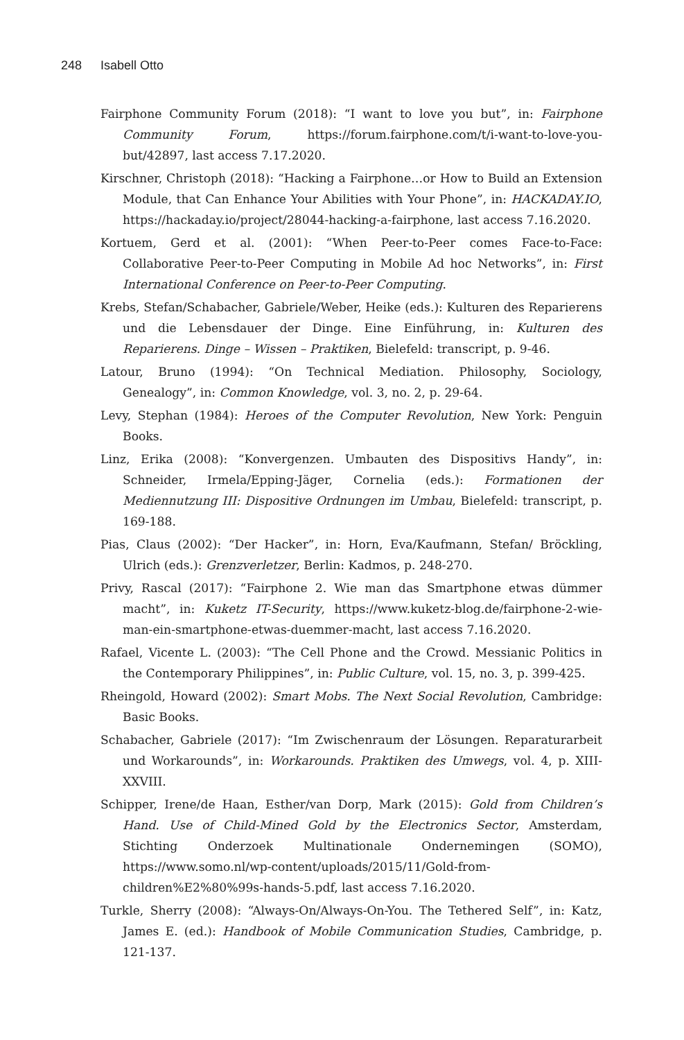248 Isabell Otto
Fairphone Community Forum (2018): “I want to love you but”, in: Fairphone Community Forum, https://forum.fairphone.com/t/i-want-to-love-you-but/42897, last access 7.17.2020.
Kirschner, Christoph (2018): “Hacking a Fairphone…or How to Build an Extension Module, that Can Enhance Your Abilities with Your Phone”, in: HACKADAY.IO, https://hackaday.io/project/28044-hacking-a-fairphone, last access 7.16.2020.
Kortuem, Gerd et al. (2001): “When Peer-to-Peer comes Face-to-Face: Collaborative Peer-to-Peer Computing in Mobile Ad hoc Networks”, in: First International Conference on Peer-to-Peer Computing.
Krebs, Stefan/Schabacher, Gabriele/Weber, Heike (eds.): Kulturen des Reparierens und die Lebensdauer der Dinge. Eine Einführung, in: Kulturen des Reparierens. Dinge – Wissen – Praktiken, Bielefeld: transcript, p. 9-46.
Latour, Bruno (1994): “On Technical Mediation. Philosophy, Sociology, Genealogy”, in: Common Knowledge, vol. 3, no. 2, p. 29-64.
Levy, Stephan (1984): Heroes of the Computer Revolution, New York: Penguin Books.
Linz, Erika (2008): “Konvergenzen. Umbauten des Dispositivs Handy”, in: Schneider, Irmela/Epping-Jäger, Cornelia (eds.): Formationen der Mediennutzung III: Dispositive Ordnungen im Umbau, Bielefeld: transcript, p. 169-188.
Pias, Claus (2002): “Der Hacker”, in: Horn, Eva/Kaufmann, Stefan/ Bröckling, Ulrich (eds.): Grenzverletzer, Berlin: Kadmos, p. 248-270.
Privy, Rascal (2017): “Fairphone 2. Wie man das Smartphone etwas dümmer macht”, in: Kuketz IT-Security, https://www.kuketz-blog.de/fairphone-2-wie-man-ein-smartphone-etwas-duemmer-macht, last access 7.16.2020.
Rafael, Vicente L. (2003): “The Cell Phone and the Crowd. Messianic Politics in the Contemporary Philippines”, in: Public Culture, vol. 15, no. 3, p. 399-425.
Rheingold, Howard (2002): Smart Mobs. The Next Social Revolution, Cambridge: Basic Books.
Schabacher, Gabriele (2017): “Im Zwischenraum der Lösungen. Reparaturarbeit und Workarounds”, in: Workarounds. Praktiken des Umwegs, vol. 4, p. XIII-XXVIII.
Schipper, Irene/de Haan, Esther/van Dorp, Mark (2015): Gold from Children’s Hand. Use of Child-Mined Gold by the Electronics Sector, Amsterdam, Stichting Onderzoek Multinationale Ondernemingen (SOMO), https://www.somo.nl/wp-content/uploads/2015/11/Gold-from-children%E2%80%99s-hands-5.pdf, last access 7.16.2020.
Turkle, Sherry (2008): “Always-On/Always-On-You. The Tethered Self”, in: Katz, James E. (ed.): Handbook of Mobile Communication Studies, Cambridge, p. 121-137.